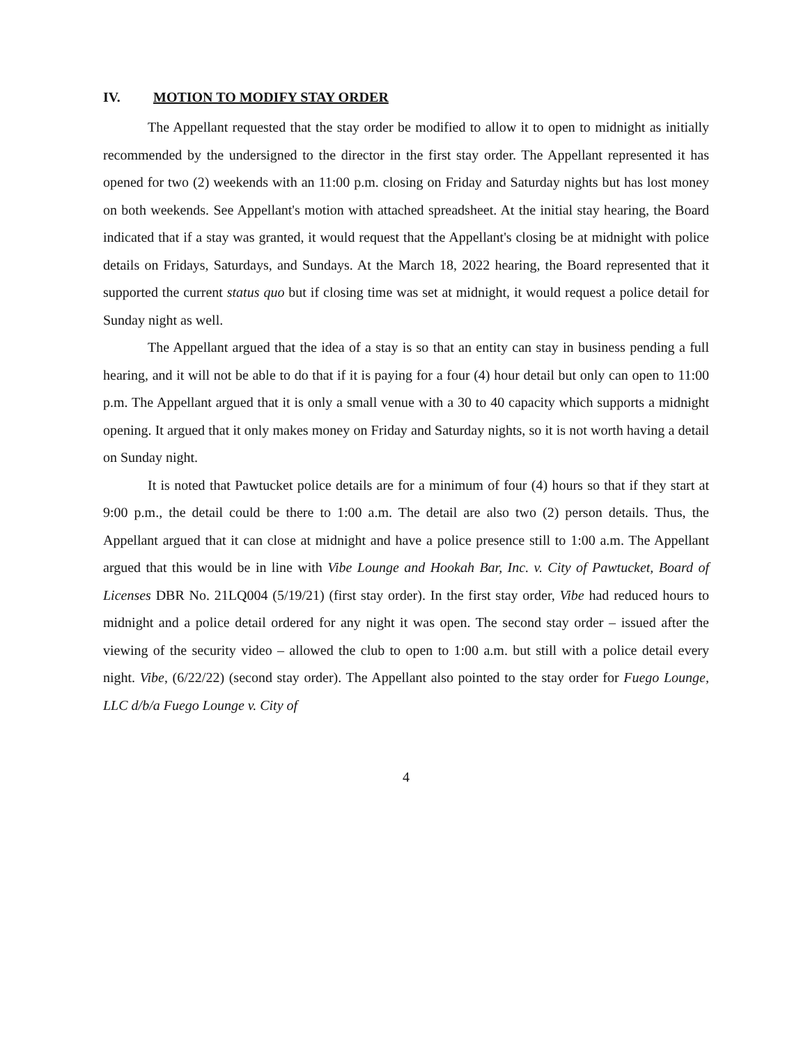IV. MOTION TO MODIFY STAY ORDER
The Appellant requested that the stay order be modified to allow it to open to midnight as initially recommended by the undersigned to the director in the first stay order. The Appellant represented it has opened for two (2) weekends with an 11:00 p.m. closing on Friday and Saturday nights but has lost money on both weekends. See Appellant's motion with attached spreadsheet. At the initial stay hearing, the Board indicated that if a stay was granted, it would request that the Appellant's closing be at midnight with police details on Fridays, Saturdays, and Sundays. At the March 18, 2022 hearing, the Board represented that it supported the current status quo but if closing time was set at midnight, it would request a police detail for Sunday night as well.
The Appellant argued that the idea of a stay is so that an entity can stay in business pending a full hearing, and it will not be able to do that if it is paying for a four (4) hour detail but only can open to 11:00 p.m. The Appellant argued that it is only a small venue with a 30 to 40 capacity which supports a midnight opening. It argued that it only makes money on Friday and Saturday nights, so it is not worth having a detail on Sunday night.
It is noted that Pawtucket police details are for a minimum of four (4) hours so that if they start at 9:00 p.m., the detail could be there to 1:00 a.m. The detail are also two (2) person details. Thus, the Appellant argued that it can close at midnight and have a police presence still to 1:00 a.m. The Appellant argued that this would be in line with Vibe Lounge and Hookah Bar, Inc. v. City of Pawtucket, Board of Licenses DBR No. 21LQ004 (5/19/21) (first stay order). In the first stay order, Vibe had reduced hours to midnight and a police detail ordered for any night it was open. The second stay order – issued after the viewing of the security video – allowed the club to open to 1:00 a.m. but still with a police detail every night. Vibe, (6/22/22) (second stay order). The Appellant also pointed to the stay order for Fuego Lounge, LLC d/b/a Fuego Lounge v. City of
4